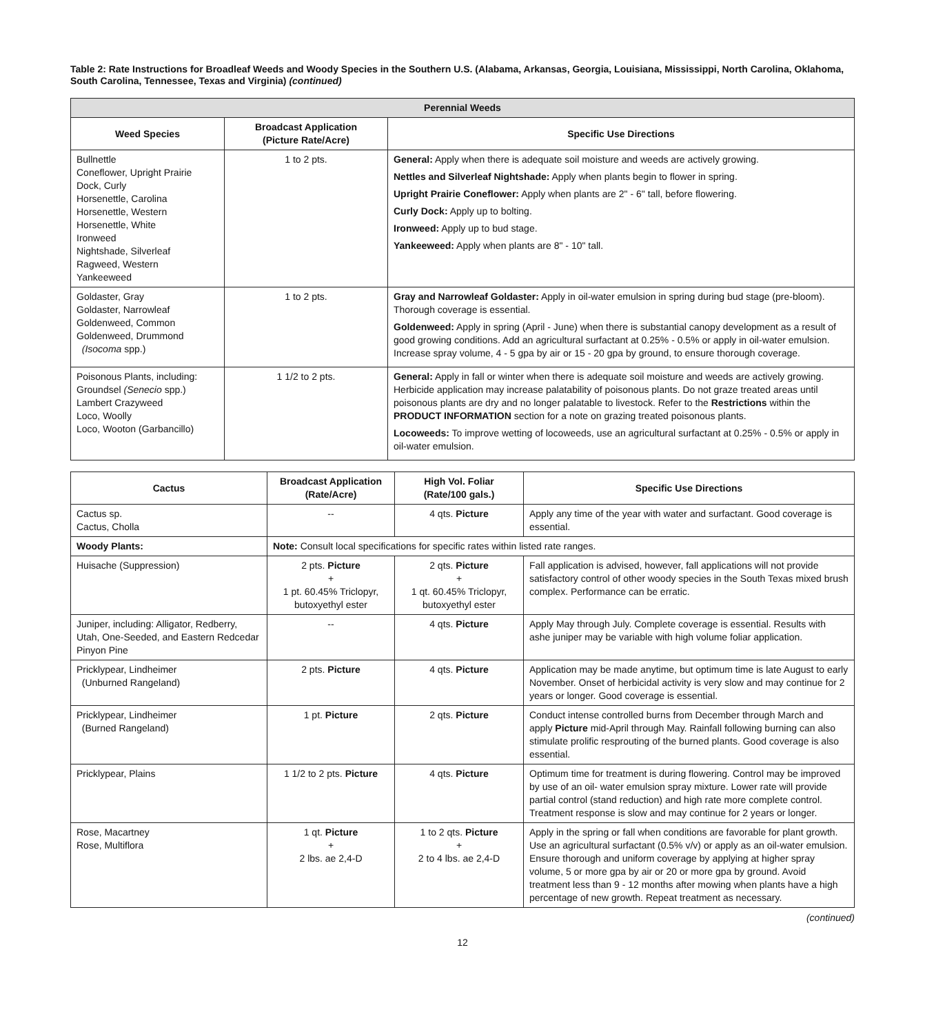Table 2: Rate Instructions for Broadleaf Weeds and Woody Species in the Southern U.S. (Alabama, Arkansas, Georgia, Louisiana, Mississippi, North Carolina, Oklahoma, South Carolina, Tennessee, Texas and Virginia) (continued)
| Perennial Weeds | | |
| --- | --- | --- |
| Weed Species | Broadcast Application (Picture Rate/Acre) | Specific Use Directions |
| Bullnettle Coneflower, Upright Prairie Dock, Curly Horsenettle, Carolina Horsenettle, Western Horsenettle, White Ironweed Nightshade, Silverleaf Ragweed, Western Yankeeweed | 1 to 2 pts. | General: Apply when there is adequate soil moisture and weeds are actively growing. Nettles and Silverleaf Nightshade: Apply when plants begin to flower in spring. Upright Prairie Coneflower: Apply when plants are 2" - 6" tall, before flowering. Curly Dock: Apply up to bolting. Ironweed: Apply up to bud stage. Yankeeweed: Apply when plants are 8" - 10" tall. |
| Goldaster, Gray Goldaster, Narrowleaf Goldenweed, Common Goldenweed, Drummond (Isocoma spp.) | 1 to 2 pts. | Gray and Narrowleaf Goldaster: Apply in oil-water emulsion in spring during bud stage (pre-bloom). Thorough coverage is essential. Goldenweed: Apply in spring (April - June) when there is substantial canopy development as a result of good growing conditions. Add an agricultural surfactant at 0.25% - 0.5% or apply in oil-water emulsion. Increase spray volume, 4 - 5 gpa by air or 15 - 20 gpa by ground, to ensure thorough coverage. |
| Poisonous Plants, including: Groundsel (Senecio spp.) Lambert Crazyweed Loco, Woolly Loco, Wooton (Garbancillo) | 1 1/2 to 2 pts. | General: Apply in fall or winter when there is adequate soil moisture and weeds are actively growing. Herbicide application may increase palatability of poisonous plants. Do not graze treated areas until poisonous plants are dry and no longer palatable to livestock. Refer to the Restrictions within the PRODUCT INFORMATION section for a note on grazing treated poisonous plants. Locoweeds: To improve wetting of locoweeds, use an agricultural surfactant at 0.25% - 0.5% or apply in oil-water emulsion. |
| Cactus | Broadcast Application (Rate/Acre) | High Vol. Foliar (Rate/100 gals.) | Specific Use Directions |
| --- | --- | --- | --- |
| Cactus sp. Cactus, Cholla | -- | 4 qts. Picture | Apply any time of the year with water and surfactant. Good coverage is essential. |
| Woody Plants: | Note: Consult local specifications for specific rates within listed rate ranges. | | |
| Huisache (Suppression) | 2 pts. Picture + 1 pt. 60.45% Triclopyr, butoxyethyl ester | 2 qts. Picture + 1 qt. 60.45% Triclopyr, butoxyethyl ester | Fall application is advised, however, fall applications will not provide satisfactory control of other woody species in the South Texas mixed brush complex. Performance can be erratic. |
| Juniper, including: Alligator, Redberry, Utah, One-Seeded, and Eastern Redcedar Pinyon Pine | -- | 4 qts. Picture | Apply May through July. Complete coverage is essential. Results with ashe juniper may be variable with high volume foliar application. |
| Pricklypear, Lindheimer (Unburned Rangeland) | 2 pts. Picture | 4 qts. Picture | Application may be made anytime, but optimum time is late August to early November. Onset of herbicidal activity is very slow and may continue for 2 years or longer. Good coverage is essential. |
| Pricklypear, Lindheimer (Burned Rangeland) | 1 pt. Picture | 2 qts. Picture | Conduct intense controlled burns from December through March and apply Picture mid-April through May. Rainfall following burning can also stimulate prolific resprouting of the burned plants. Good coverage is also essential. |
| Pricklypear, Plains | 1 1/2 to 2 pts. Picture | 4 qts. Picture | Optimum time for treatment is during flowering. Control may be improved by use of an oil- water emulsion spray mixture. Lower rate will provide partial control (stand reduction) and high rate more complete control. Treatment response is slow and may continue for 2 years or longer. |
| Rose, Macartney Rose, Multiflora | 1 qt. Picture + 2 lbs. ae 2,4-D | 1 to 2 qts. Picture + 2 to 4 lbs. ae 2,4-D | Apply in the spring or fall when conditions are favorable for plant growth. Use an agricultural surfactant (0.5% v/v) or apply as an oil-water emulsion. Ensure thorough and uniform coverage by applying at higher spray volume, 5 or more gpa by air or 20 or more gpa by ground. Avoid treatment less than 9 - 12 months after mowing when plants have a high percentage of new growth. Repeat treatment as necessary. |
(continued)
12